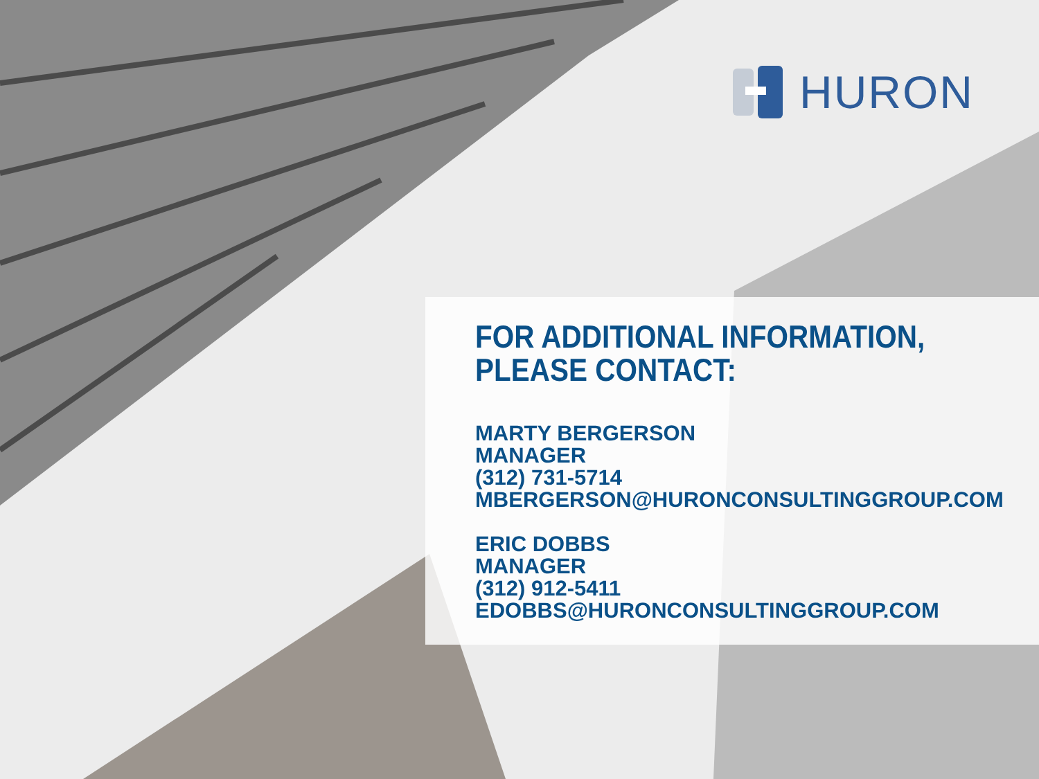HURON
FOR ADDITIONAL INFORMATION,
PLEASE CONTACT:
MARTY BERGERSON
MANAGER
(312) 731-5714
MBERGERSON@HURONCONSULTINGGROUP.COM
ERIC DOBBS
MANAGER
(312) 912-5411
EDOBBS@HURONCONSULTINGGROUP.COM